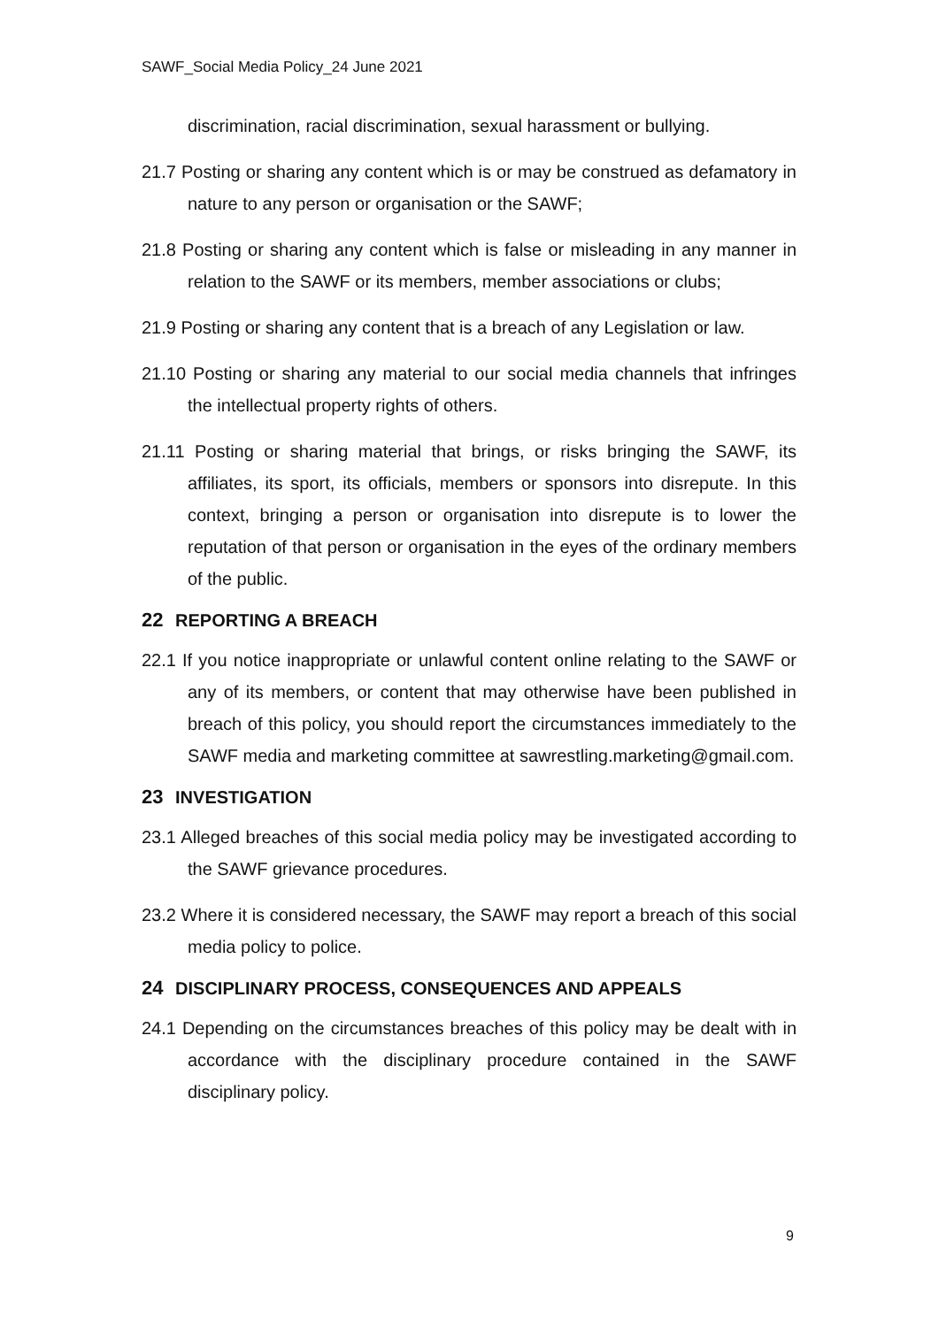SAWF_Social Media Policy_24 June 2021
discrimination, racial discrimination, sexual harassment or bullying.
21.7 Posting or sharing any content which is or may be construed as defamatory in nature to any person or organisation or the SAWF;
21.8 Posting or sharing any content which is false or misleading in any manner in relation to the SAWF or its members, member associations or clubs;
21.9 Posting or sharing any content that is a breach of any Legislation or law.
21.10 Posting or sharing any material to our social media channels that infringes the intellectual property rights of others.
21.11 Posting or sharing material that brings, or risks bringing the SAWF, its affiliates, its sport, its officials, members or sponsors into disrepute. In this context, bringing a person or organisation into disrepute is to lower the reputation of that person or organisation in the eyes of the ordinary members of the public.
22 REPORTING A BREACH
22.1 If you notice inappropriate or unlawful content online relating to the SAWF or any of its members, or content that may otherwise have been published in breach of this policy, you should report the circumstances immediately to the SAWF media and marketing committee at sawrestling.marketing@gmail.com.
23 INVESTIGATION
23.1 Alleged breaches of this social media policy may be investigated according to the SAWF grievance procedures.
23.2 Where it is considered necessary, the SAWF may report a breach of this social media policy to police.
24 DISCIPLINARY PROCESS, CONSEQUENCES AND APPEALS
24.1 Depending on the circumstances breaches of this policy may be dealt with in accordance with the disciplinary procedure contained in the SAWF disciplinary policy.
9